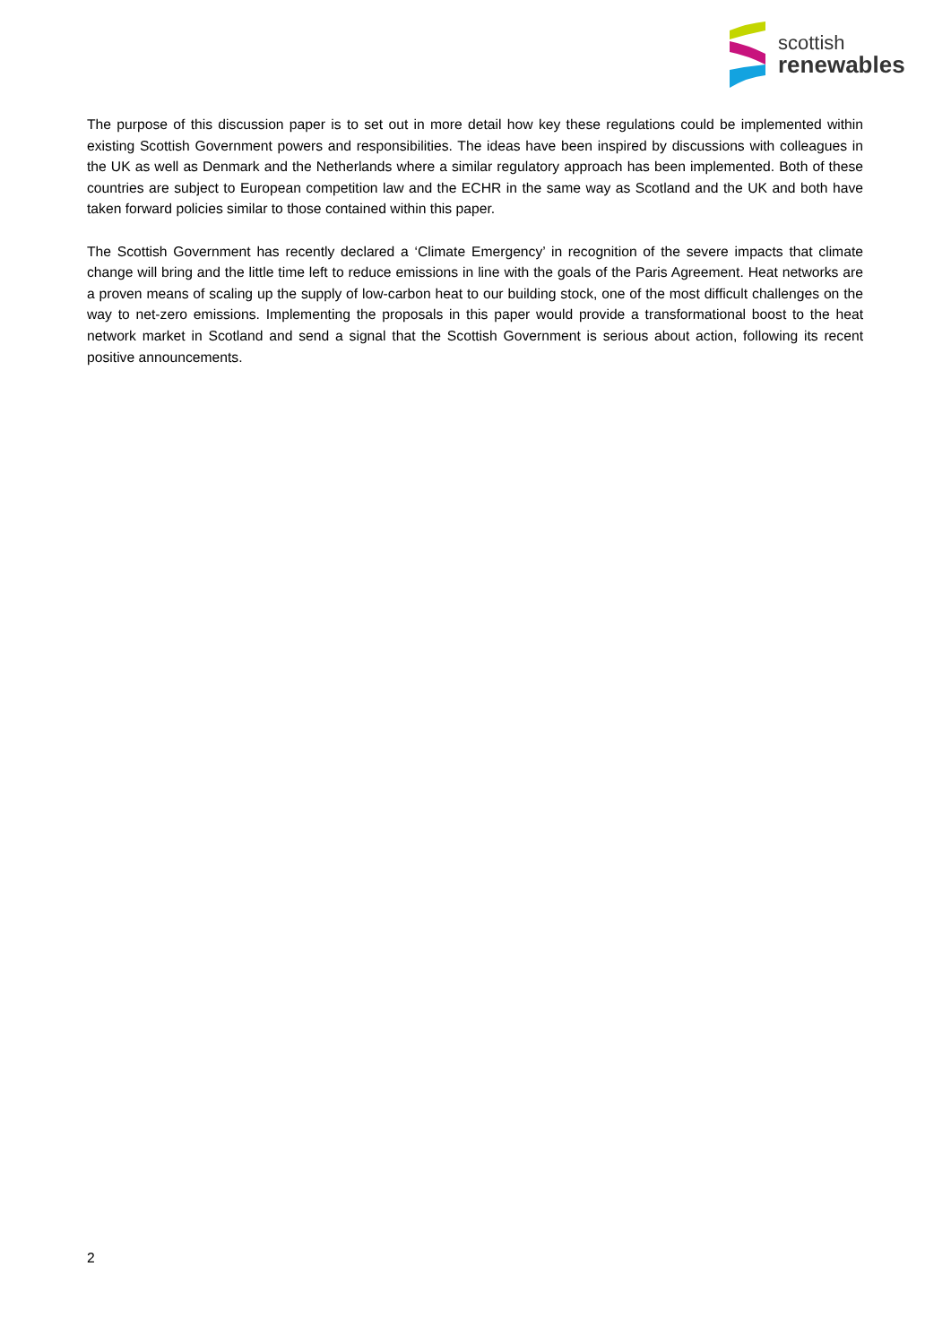scottish
renewables
The purpose of this discussion paper is to set out in more detail how key these regulations could be implemented within existing Scottish Government powers and responsibilities. The ideas have been inspired by discussions with colleagues in the UK as well as Denmark and the Netherlands where a similar regulatory approach has been implemented. Both of these countries are subject to European competition law and the ECHR in the same way as Scotland and the UK and both have taken forward policies similar to those contained within this paper.
The Scottish Government has recently declared a ‘Climate Emergency’ in recognition of the severe impacts that climate change will bring and the little time left to reduce emissions in line with the goals of the Paris Agreement. Heat networks are a proven means of scaling up the supply of low-carbon heat to our building stock, one of the most difficult challenges on the way to net-zero emissions. Implementing the proposals in this paper would provide a transformational boost to the heat network market in Scotland and send a signal that the Scottish Government is serious about action, following its recent positive announcements.
2